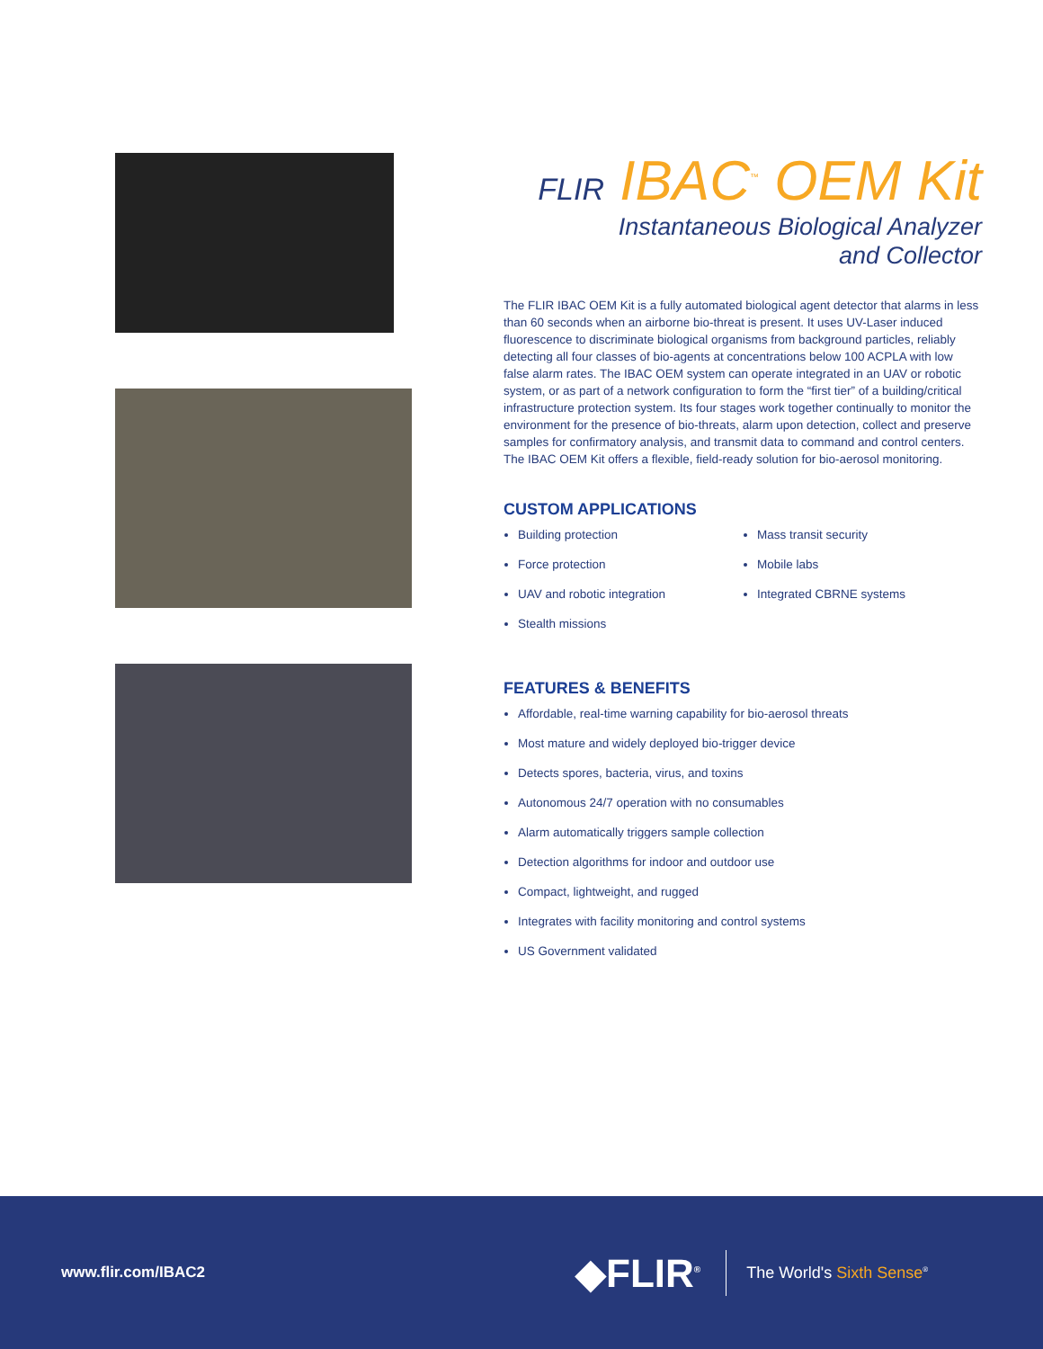FLIR IBAC<sup>™</sup> OEM Kit
Instantaneous Biological Analyzer
and Collector
The FLIR IBAC OEM Kit is a fully automated biological agent detector that alarms in less than 60 seconds when an airborne bio-threat is present. It uses UV-Laser induced fluorescence to discriminate biological organisms from background particles, reliably detecting all four classes of bio-agents at concentrations below 100 ACPLA with low false alarm rates. The IBAC OEM system can operate integrated in an UAV or robotic system, or as part of a network configuration to form the “first tier” of a building/critical infrastructure protection system. Its four stages work together continually to monitor the environment for the presence of bio-threats, alarm upon detection, collect and preserve samples for confirmatory analysis, and transmit data to command and control centers. The IBAC OEM Kit offers a flexible, field-ready solution for bio-aerosol monitoring.
CUSTOM APPLICATIONS
Building protection
Force protection
UAV and robotic integration
Stealth missions
Mass transit security
Mobile labs
Integrated CBRNE systems
FEATURES & BENEFITS
Affordable, real-time warning capability for bio-aerosol threats
Most mature and widely deployed bio-trigger device
Detects spores, bacteria, virus, and toxins
Autonomous 24/7 operation with no consumables
Alarm automatically triggers sample collection
Detection algorithms for indoor and outdoor use
Compact, lightweight, and rugged
Integrates with facility monitoring and control systems
US Government validated
www.flir.com/IBAC2
◆FLIR<sup>®</sup>
The World's Sixth Sense<sup>®</sup>